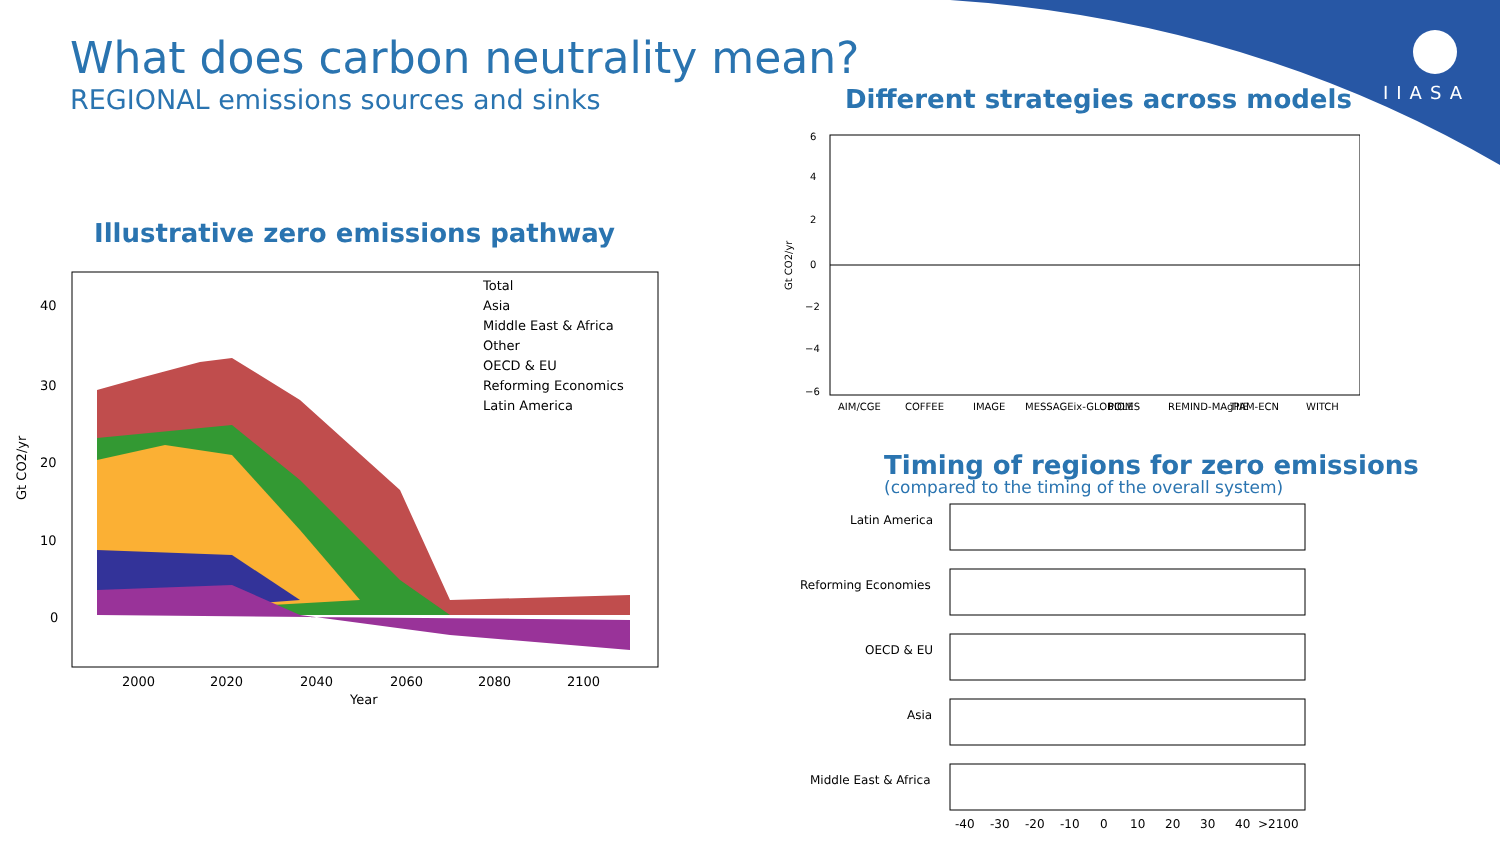What does carbon neutrality mean?
REGIONAL emissions sources and sinks
IIASA
Different strategies across models
Illustrative zero emissions pathway
Timing of regions for zero emissions
(compared to the timing of the overall system)
40
30
20
10
0
2000
2020
2040
2060
2080
2100
Year
Gt CO2/yr
Total
Asia
Middle East & Africa
Other
OECD & EU
Reforming Economics
Latin America
6
4
2
0
−2
−4
−6
Gt CO2/yr
AIM/CGE
COFFEE
IMAGE
MESSAGEix-GLOBIOM
POLES
REMIND-MAgPIE
TIAM-ECN
WITCH
Latin America
Reforming Economies
OECD & EU
Asia
Middle East & Africa
-40
-30
-20
-10
0
10
20
30
40
>2100